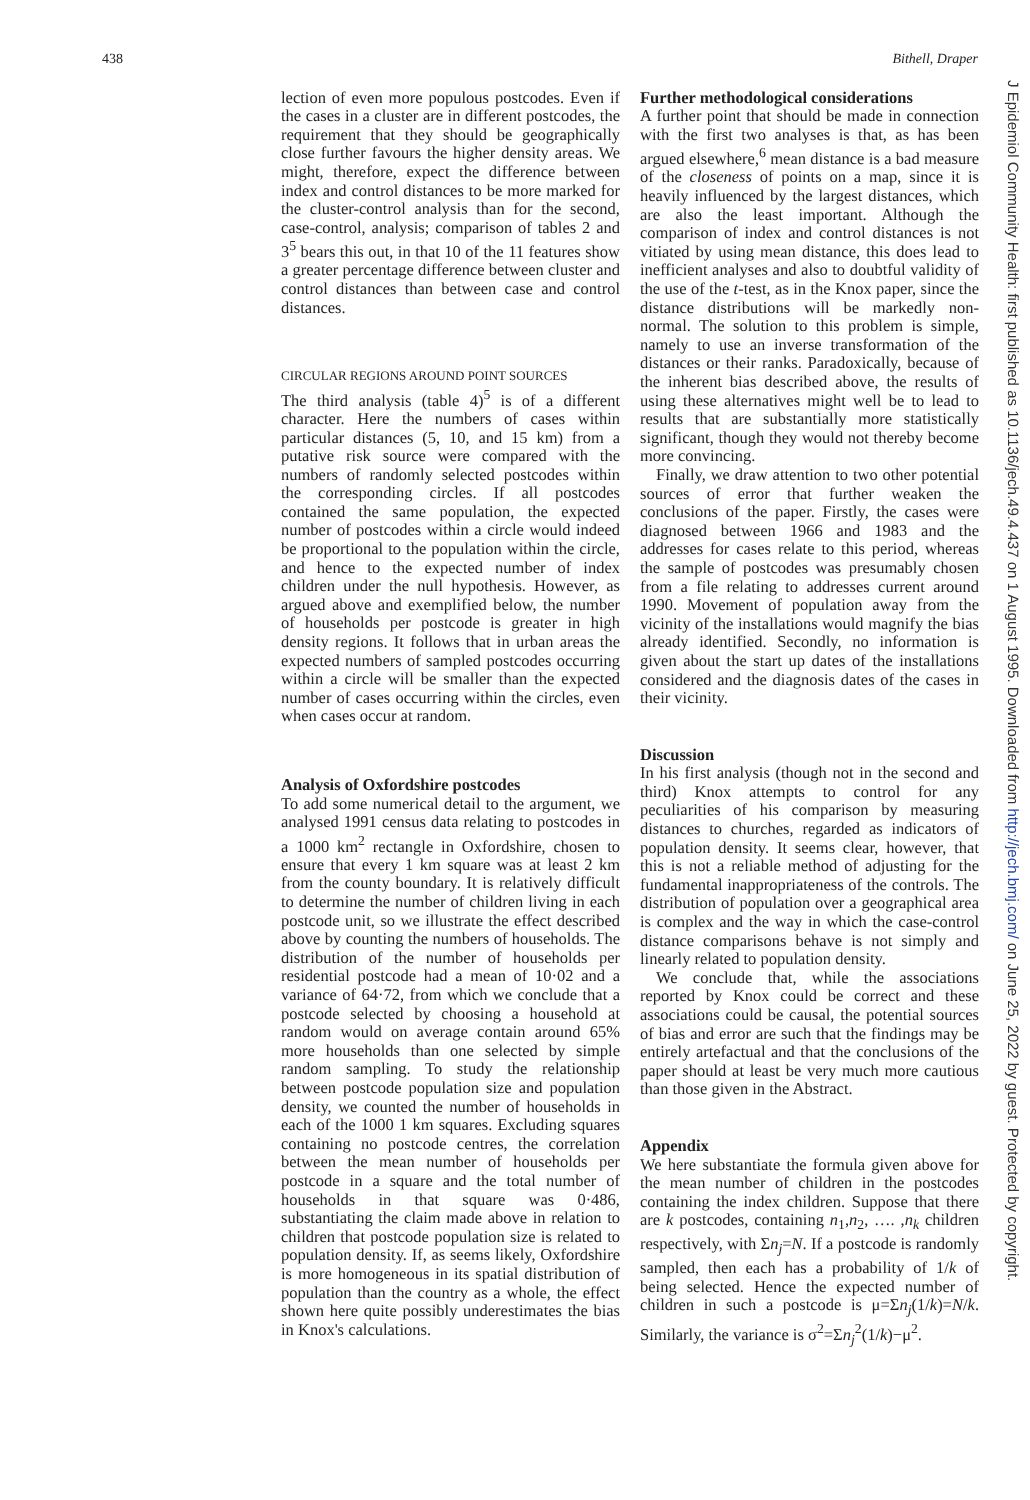438 Bithell, Draper
lection of even more populous postcodes. Even if the cases in a cluster are in different postcodes, the requirement that they should be geographically close further favours the higher density areas. We might, therefore, expect the difference between index and control distances to be more marked for the cluster-control analysis than for the second, case-control, analysis; comparison of tables 2 and 3<sup>5</sup> bears this out, in that 10 of the 11 features show a greater percentage difference between cluster and control distances than between case and control distances.
CIRCULAR REGIONS AROUND POINT SOURCES
The third analysis (table 4)<sup>5</sup> is of a different character. Here the numbers of cases within particular distances (5, 10, and 15 km) from a putative risk source were compared with the numbers of randomly selected postcodes within the corresponding circles. If all postcodes contained the same population, the expected number of postcodes within a circle would indeed be proportional to the population within the circle, and hence to the expected number of index children under the null hypothesis. However, as argued above and exemplified below, the number of households per postcode is greater in high density regions. It follows that in urban areas the expected numbers of sampled postcodes occurring within a circle will be smaller than the expected number of cases occurring within the circles, even when cases occur at random.
Analysis of Oxfordshire postcodes
To add some numerical detail to the argument, we analysed 1991 census data relating to postcodes in a 1000 km<sup>2</sup> rectangle in Oxfordshire, chosen to ensure that every 1 km square was at least 2 km from the county boundary. It is relatively difficult to determine the number of children living in each postcode unit, so we illustrate the effect described above by counting the numbers of households. The distribution of the number of households per residential postcode had a mean of 10·02 and a variance of 64·72, from which we conclude that a postcode selected by choosing a household at random would on average contain around 65% more households than one selected by simple random sampling. To study the relationship between postcode population size and population density, we counted the number of households in each of the 1000 1 km squares. Excluding squares containing no postcode centres, the correlation between the mean number of households per postcode in a square and the total number of households in that square was 0·486, substantiating the claim made above in relation to children that postcode population size is related to population density. If, as seems likely, Oxfordshire is more homogeneous in its spatial distribution of population than the country as a whole, the effect shown here quite possibly underestimates the bias in Knox's calculations.
Further methodological considerations
A further point that should be made in connection with the first two analyses is that, as has been argued elsewhere,<sup>6</sup> mean distance is a bad measure of the closeness of points on a map, since it is heavily influenced by the largest distances, which are also the least important. Although the comparison of index and control distances is not vitiated by using mean distance, this does lead to inefficient analyses and also to doubtful validity of the use of the t-test, as in the Knox paper, since the distance distributions will be markedly non-normal. The solution to this problem is simple, namely to use an inverse transformation of the distances or their ranks. Paradoxically, because of the inherent bias described above, the results of using these alternatives might well be to lead to results that are substantially more statistically significant, though they would not thereby become more convincing.
Finally, we draw attention to two other potential sources of error that further weaken the conclusions of the paper. Firstly, the cases were diagnosed between 1966 and 1983 and the addresses for cases relate to this period, whereas the sample of postcodes was presumably chosen from a file relating to addresses current around 1990. Movement of population away from the vicinity of the installations would magnify the bias already identified. Secondly, no information is given about the start up dates of the installations considered and the diagnosis dates of the cases in their vicinity.
Discussion
In his first analysis (though not in the second and third) Knox attempts to control for any peculiarities of his comparison by measuring distances to churches, regarded as indicators of population density. It seems clear, however, that this is not a reliable method of adjusting for the fundamental inappropriateness of the controls. The distribution of population over a geographical area is complex and the way in which the case-control distance comparisons behave is not simply and linearly related to population density.
We conclude that, while the associations reported by Knox could be correct and these associations could be causal, the potential sources of bias and error are such that the findings may be entirely artefactual and that the conclusions of the paper should at least be very much more cautious than those given in the Abstract.
Appendix
We here substantiate the formula given above for the mean number of children in the postcodes containing the index children. Suppose that there are k postcodes, containing n<sub>1</sub>,n<sub>2</sub>, …. ,n<sub>k</sub> children respectively, with Σn<sub>j</sub>=N. If a postcode is randomly sampled, then each has a probability of 1/k of being selected. Hence the expected number of children in such a postcode is μ=Σn<sub>j</sub>(1/k)=N/k. Similarly, the variance is σ<sup>2</sup>=Σn<sub>j</sub><sup>2</sup>(1/k)−μ<sup>2</sup>.
J Epidemiol Community Health: first published as 10.1136/jech.49.4.437 on 1 August 1995. Downloaded from http://jech.bmj.com/ on June 25, 2022 by guest. Protected by copyright.